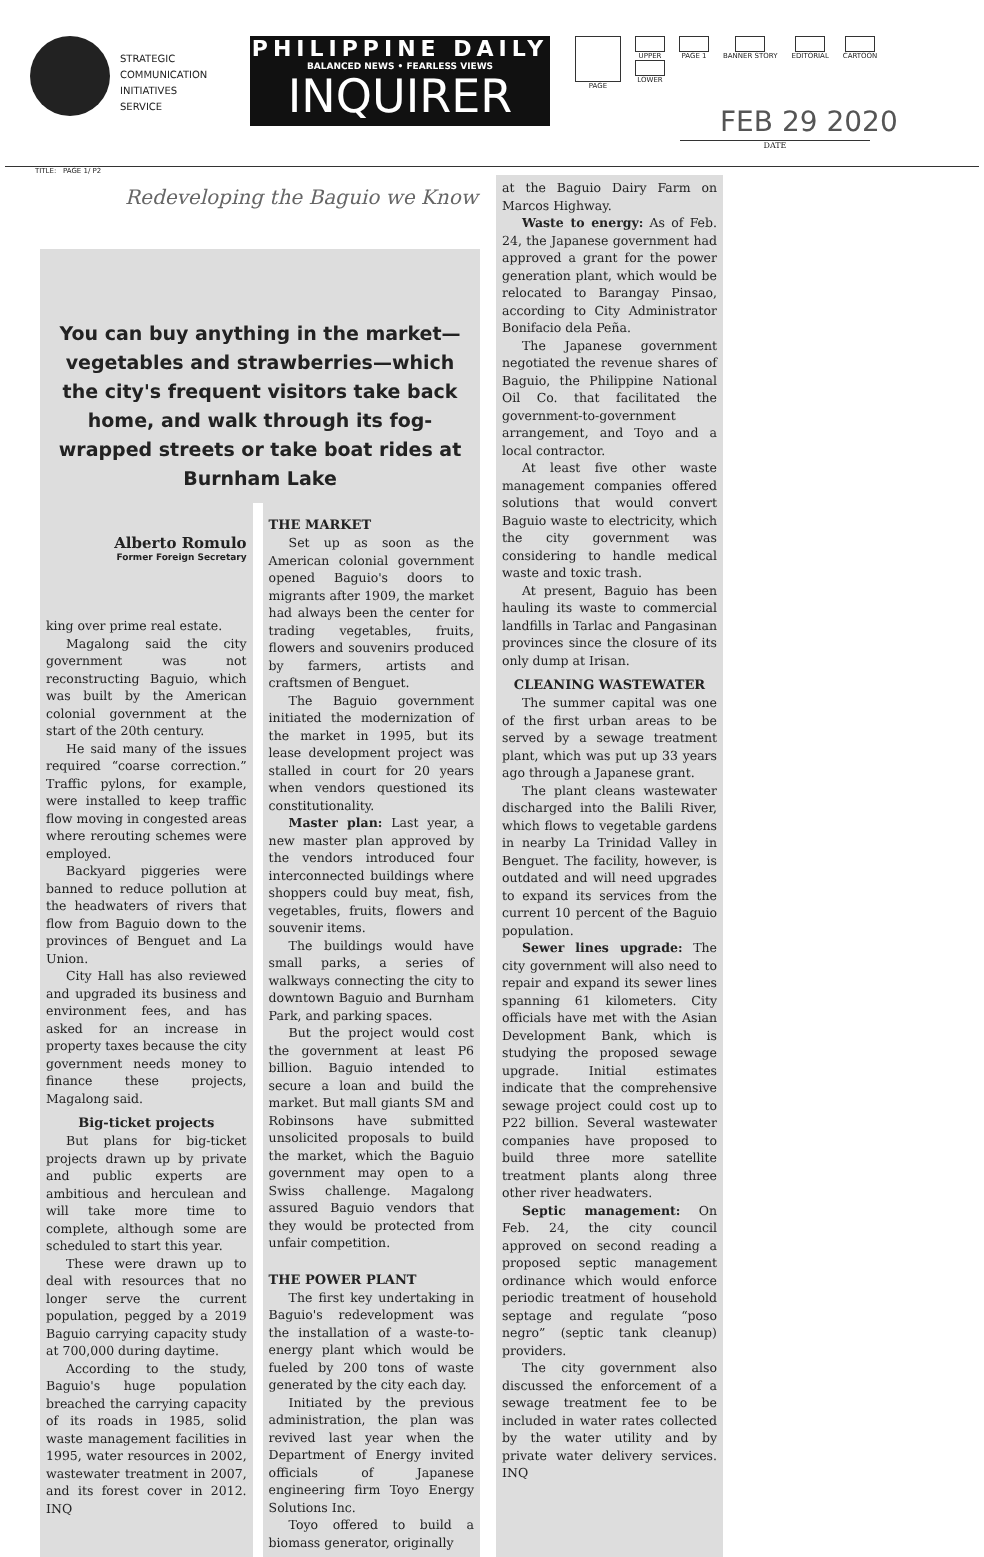STRATEGIC
COMMUNICATION
INITIATIVES
SERVICE
PHILIPPINE DAILY
BALANCED NEWS • FEARLESS VIEWS
INQUIRER
PAGE UPPER
LOWER
PAGE 1 BANNER STORY EDITORIAL CARTOON
FEB 29 2020
DATE
TITLE: PAGE 1/ P2
Redeveloping the Baguio we Know
You can buy anything in the market—vegetables and strawberries—which the city's frequent visitors take back home, and walk through its fog-wrapped streets or take boat rides at Burnham Lake
Alberto Romulo
Former Foreign Secretary
king over prime real estate.
Magalong said the city government was not reconstructing Baguio, which was built by the American colonial government at the start of the 20th century.
He said many of the issues required “coarse correction.” Traffic pylons, for example, were installed to keep traffic flow moving in congested areas where rerouting schemes were employed.
Backyard piggeries were banned to reduce pollution at the headwaters of rivers that flow from Baguio down to the provinces of Benguet and La Union.
City Hall has also reviewed and upgraded its business and environment fees, and has asked for an increase in property taxes because the city government needs money to finance these projects, Magalong said.
Big-ticket projects
But plans for big-ticket projects drawn up by private and public experts are ambitious and herculean and will take more time to complete, although some are scheduled to start this year.
These were drawn up to deal with resources that no longer serve the current population, pegged by a 2019 Baguio carrying capacity study at 700,000 during daytime.
According to the study, Baguio's huge population breached the carrying capacity of its roads in 1985, solid waste management facilities in 1995, water resources in 2002, wastewater treatment in 2007, and its forest cover in 2012. INQ
THE MARKET
Set up as soon as the American colonial government opened Baguio's doors to migrants after 1909, the market had always been the center for trading vegetables, fruits, flowers and souvenirs produced by farmers, artists and craftsmen of Benguet.
The Baguio government initiated the modernization of the market in 1995, but its lease development project was stalled in court for 20 years when vendors questioned its constitutionality.
Master plan: Last year, a new master plan approved by the vendors introduced four interconnected buildings where shoppers could buy meat, fish, vegetables, fruits, flowers and souvenir items.
The buildings would have small parks, a series of walkways connecting the city to downtown Baguio and Burnham Park, and parking spaces.
But the project would cost the government at least P6 billion. Baguio intended to secure a loan and build the market. But mall giants SM and Robinsons have submitted unsolicited proposals to build the market, which the Baguio government may open to a Swiss challenge. Magalong assured Baguio vendors that they would be protected from unfair competition.
THE POWER PLANT
The first key undertaking in Baguio's redevelopment was the installation of a waste-to-energy plant which would be fueled by 200 tons of waste generated by the city each day.
Initiated by the previous administration, the plan was revived last year when the Department of Energy invited officials of Japanese engineering firm Toyo Energy Solutions Inc.
Toyo offered to build a biomass generator, originally
at the Baguio Dairy Farm on Marcos Highway.
Waste to energy: As of Feb. 24, the Japanese government had approved a grant for the power generation plant, which would be relocated to Barangay Pinsao, according to City Administrator Bonifacio dela Peña.
The Japanese government negotiated the revenue shares of Baguio, the Philippine National Oil Co. that facilitated the government-to-government arrangement, and Toyo and a local contractor.
At least five other waste management companies offered solutions that would convert Baguio waste to electricity, which the city government was considering to handle medical waste and toxic trash.
At present, Baguio has been hauling its waste to commercial landfills in Tarlac and Pangasinan provinces since the closure of its only dump at Irisan.
CLEANING WASTEWATER
The summer capital was one of the first urban areas to be served by a sewage treatment plant, which was put up 33 years ago through a Japanese grant.
The plant cleans wastewater discharged into the Balili River, which flows to vegetable gardens in nearby La Trinidad Valley in Benguet. The facility, however, is outdated and will need upgrades to expand its services from the current 10 percent of the Baguio population.
Sewer lines upgrade: The city government will also need to repair and expand its sewer lines spanning 61 kilometers. City officials have met with the Asian Development Bank, which is studying the proposed sewage upgrade. Initial estimates indicate that the comprehensive sewage project could cost up to P22 billion. Several wastewater companies have proposed to build three more satellite treatment plants along three other river headwaters.
Septic management: On Feb. 24, the city council approved on second reading a proposed septic management ordinance which would enforce periodic treatment of household septage and regulate “poso negro” (septic tank cleanup) providers.
The city government also discussed the enforcement of a sewage treatment fee to be included in water rates collected by the water utility and by private water delivery services. INQ